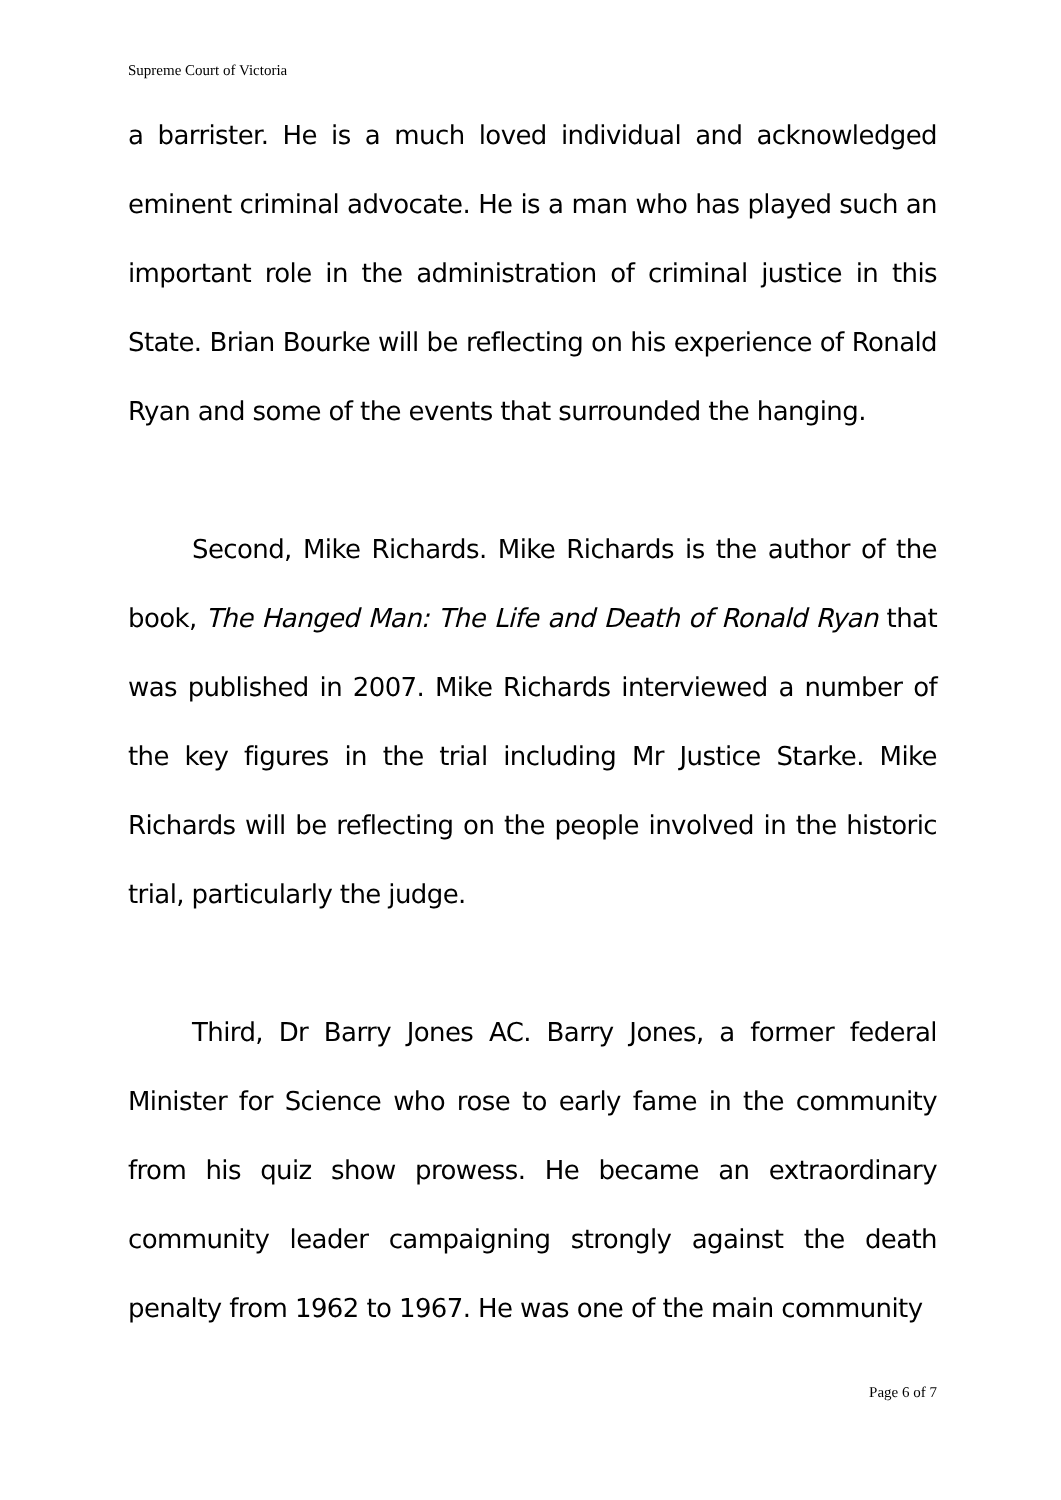Supreme Court of Victoria
a barrister. He is a much loved individual and acknowledged eminent criminal advocate. He is a man who has played such an important role in the administration of criminal justice in this State. Brian Bourke will be reflecting on his experience of Ronald Ryan and some of the events that surrounded the hanging.
Second, Mike Richards. Mike Richards is the author of the book, The Hanged Man: The Life and Death of Ronald Ryan that was published in 2007. Mike Richards interviewed a number of the key figures in the trial including Mr Justice Starke. Mike Richards will be reflecting on the people involved in the historic trial, particularly the judge.
Third, Dr Barry Jones AC. Barry Jones, a former federal Minister for Science who rose to early fame in the community from his quiz show prowess. He became an extraordinary community leader campaigning strongly against the death penalty from 1962 to 1967. He was one of the main community
Page 6 of 7